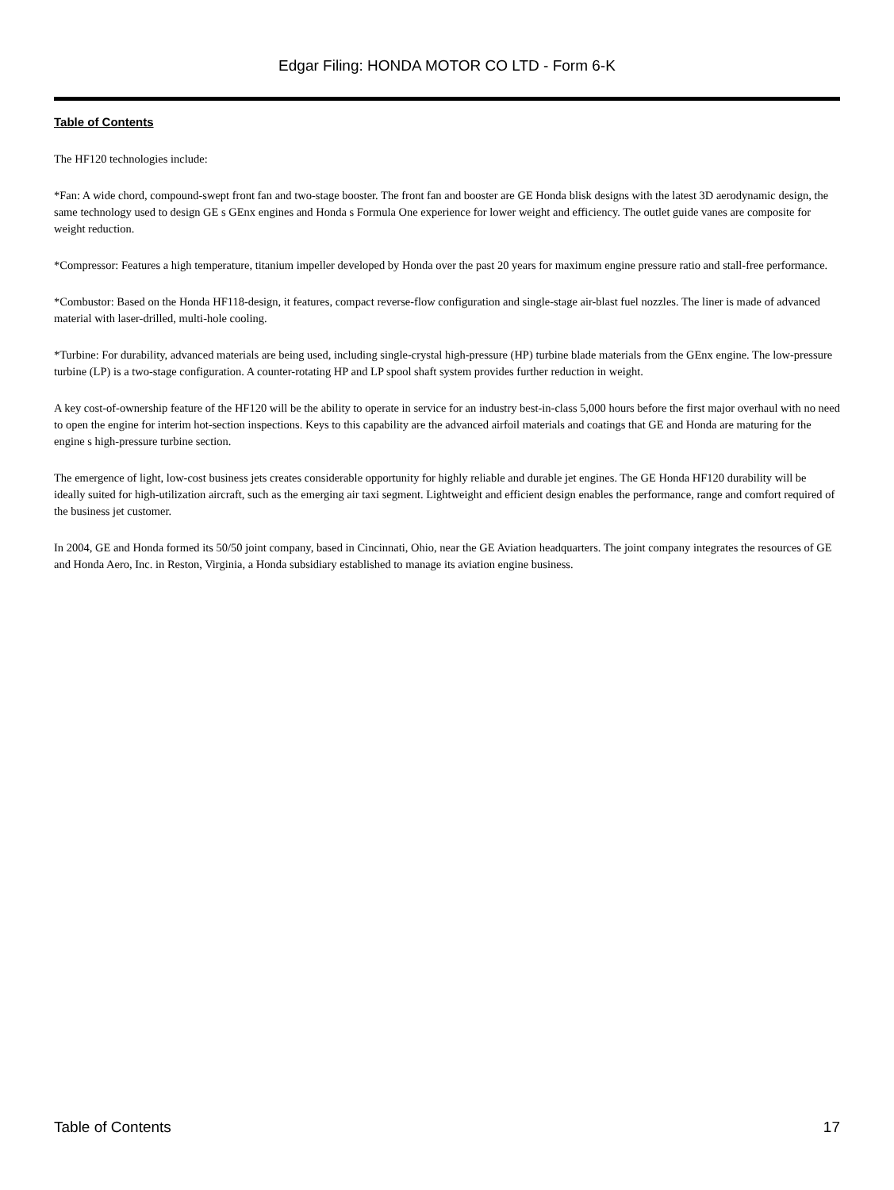Edgar Filing: HONDA MOTOR CO LTD - Form 6-K
Table of Contents
The HF120 technologies include:
*Fan: A wide chord, compound-swept front fan and two-stage booster. The front fan and booster are GE Honda blisk designs with the latest 3D aerodynamic design, the same technology used to design GE s GEnx engines and Honda s Formula One experience for lower weight and efficiency. The outlet guide vanes are composite for weight reduction.
*Compressor: Features a high temperature, titanium impeller developed by Honda over the past 20 years for maximum engine pressure ratio and stall-free performance.
*Combustor: Based on the Honda HF118-design, it features, compact reverse-flow configuration and single-stage air-blast fuel nozzles. The liner is made of advanced material with laser-drilled, multi-hole cooling.
*Turbine: For durability, advanced materials are being used, including single-crystal high-pressure (HP) turbine blade materials from the GEnx engine. The low-pressure turbine (LP) is a two-stage configuration. A counter-rotating HP and LP spool shaft system provides further reduction in weight.
A key cost-of-ownership feature of the HF120 will be the ability to operate in service for an industry best-in-class 5,000 hours before the first major overhaul with no need to open the engine for interim hot-section inspections. Keys to this capability are the advanced airfoil materials and coatings that GE and Honda are maturing for the engine s high-pressure turbine section.
The emergence of light, low-cost business jets creates considerable opportunity for highly reliable and durable jet engines. The GE Honda HF120 durability will be ideally suited for high-utilization aircraft, such as the emerging air taxi segment. Lightweight and efficient design enables the performance, range and comfort required of the business jet customer.
In 2004, GE and Honda formed its 50/50 joint company, based in Cincinnati, Ohio, near the GE Aviation headquarters. The joint company integrates the resources of GE and Honda Aero, Inc. in Reston, Virginia, a Honda subsidiary established to manage its aviation engine business.
Table of Contents 17